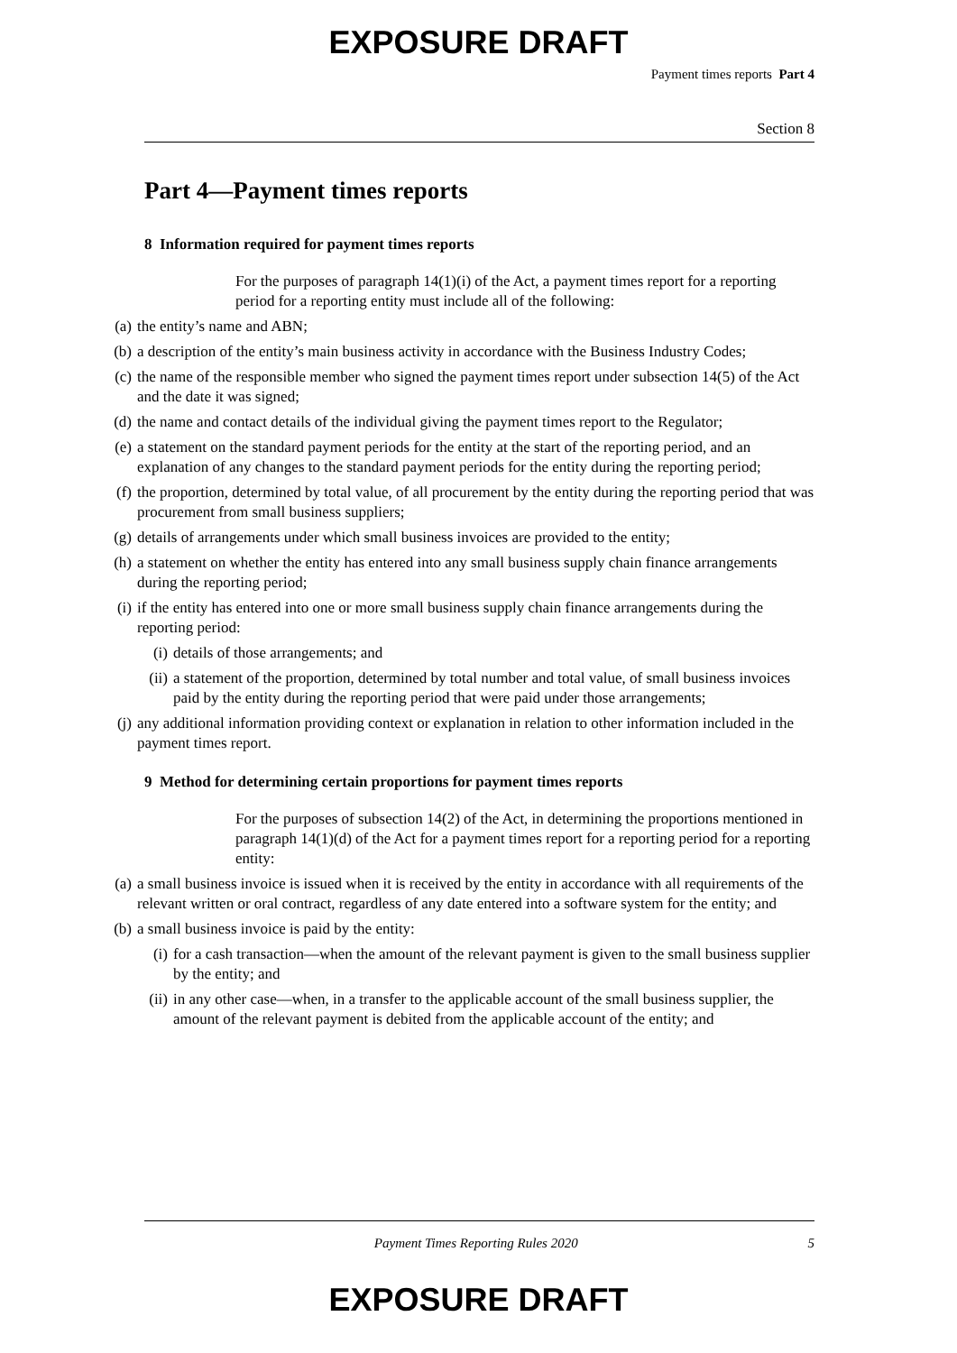EXPOSURE DRAFT
Payment times reports Part 4
Section 8
Part 4—Payment times reports
8 Information required for payment times reports
For the purposes of paragraph 14(1)(i) of the Act, a payment times report for a reporting period for a reporting entity must include all of the following:
(a) the entity’s name and ABN;
(b) a description of the entity’s main business activity in accordance with the Business Industry Codes;
(c) the name of the responsible member who signed the payment times report under subsection 14(5) of the Act and the date it was signed;
(d) the name and contact details of the individual giving the payment times report to the Regulator;
(e) a statement on the standard payment periods for the entity at the start of the reporting period, and an explanation of any changes to the standard payment periods for the entity during the reporting period;
(f) the proportion, determined by total value, of all procurement by the entity during the reporting period that was procurement from small business suppliers;
(g) details of arrangements under which small business invoices are provided to the entity;
(h) a statement on whether the entity has entered into any small business supply chain finance arrangements during the reporting period;
(i) if the entity has entered into one or more small business supply chain finance arrangements during the reporting period:
(i) details of those arrangements; and
(ii) a statement of the proportion, determined by total number and total value, of small business invoices paid by the entity during the reporting period that were paid under those arrangements;
(j) any additional information providing context or explanation in relation to other information included in the payment times report.
9 Method for determining certain proportions for payment times reports
For the purposes of subsection 14(2) of the Act, in determining the proportions mentioned in paragraph 14(1)(d) of the Act for a payment times report for a reporting period for a reporting entity:
(a) a small business invoice is issued when it is received by the entity in accordance with all requirements of the relevant written or oral contract, regardless of any date entered into a software system for the entity; and
(b) a small business invoice is paid by the entity:
(i) for a cash transaction—when the amount of the relevant payment is given to the small business supplier by the entity; and
(ii) in any other case—when, in a transfer to the applicable account of the small business supplier, the amount of the relevant payment is debited from the applicable account of the entity; and
Payment Times Reporting Rules 2020 5
EXPOSURE DRAFT